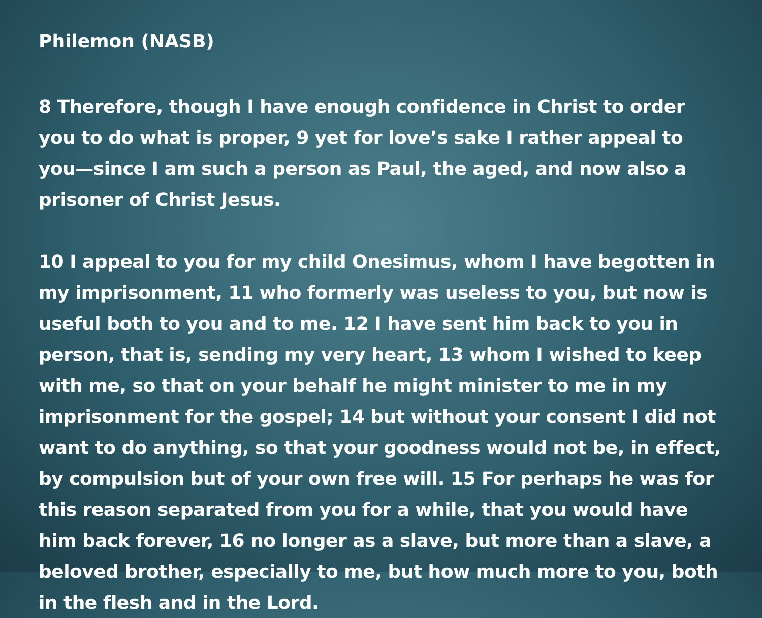Philemon (NASB)
8 Therefore, though I have enough confidence in Christ to order you to do what is proper, 9 yet for love’s sake I rather appeal to you—since I am such a person as Paul, the aged, and now also a prisoner of Christ Jesus.
10 I appeal to you for my child Onesimus, whom I have begotten in my imprisonment, 11 who formerly was useless to you, but now is useful both to you and to me. 12 I have sent him back to you in person, that is, sending my very heart, 13 whom I wished to keep with me, so that on your behalf he might minister to me in my imprisonment for the gospel; 14 but without your consent I did not want to do anything, so that your goodness would not be, in effect, by compulsion but of your own free will. 15 For perhaps he was for this reason separated from you for a while, that you would have him back forever, 16 no longer as a slave, but more than a slave, a beloved brother, especially to me, but how much more to you, both in the flesh and in the Lord.